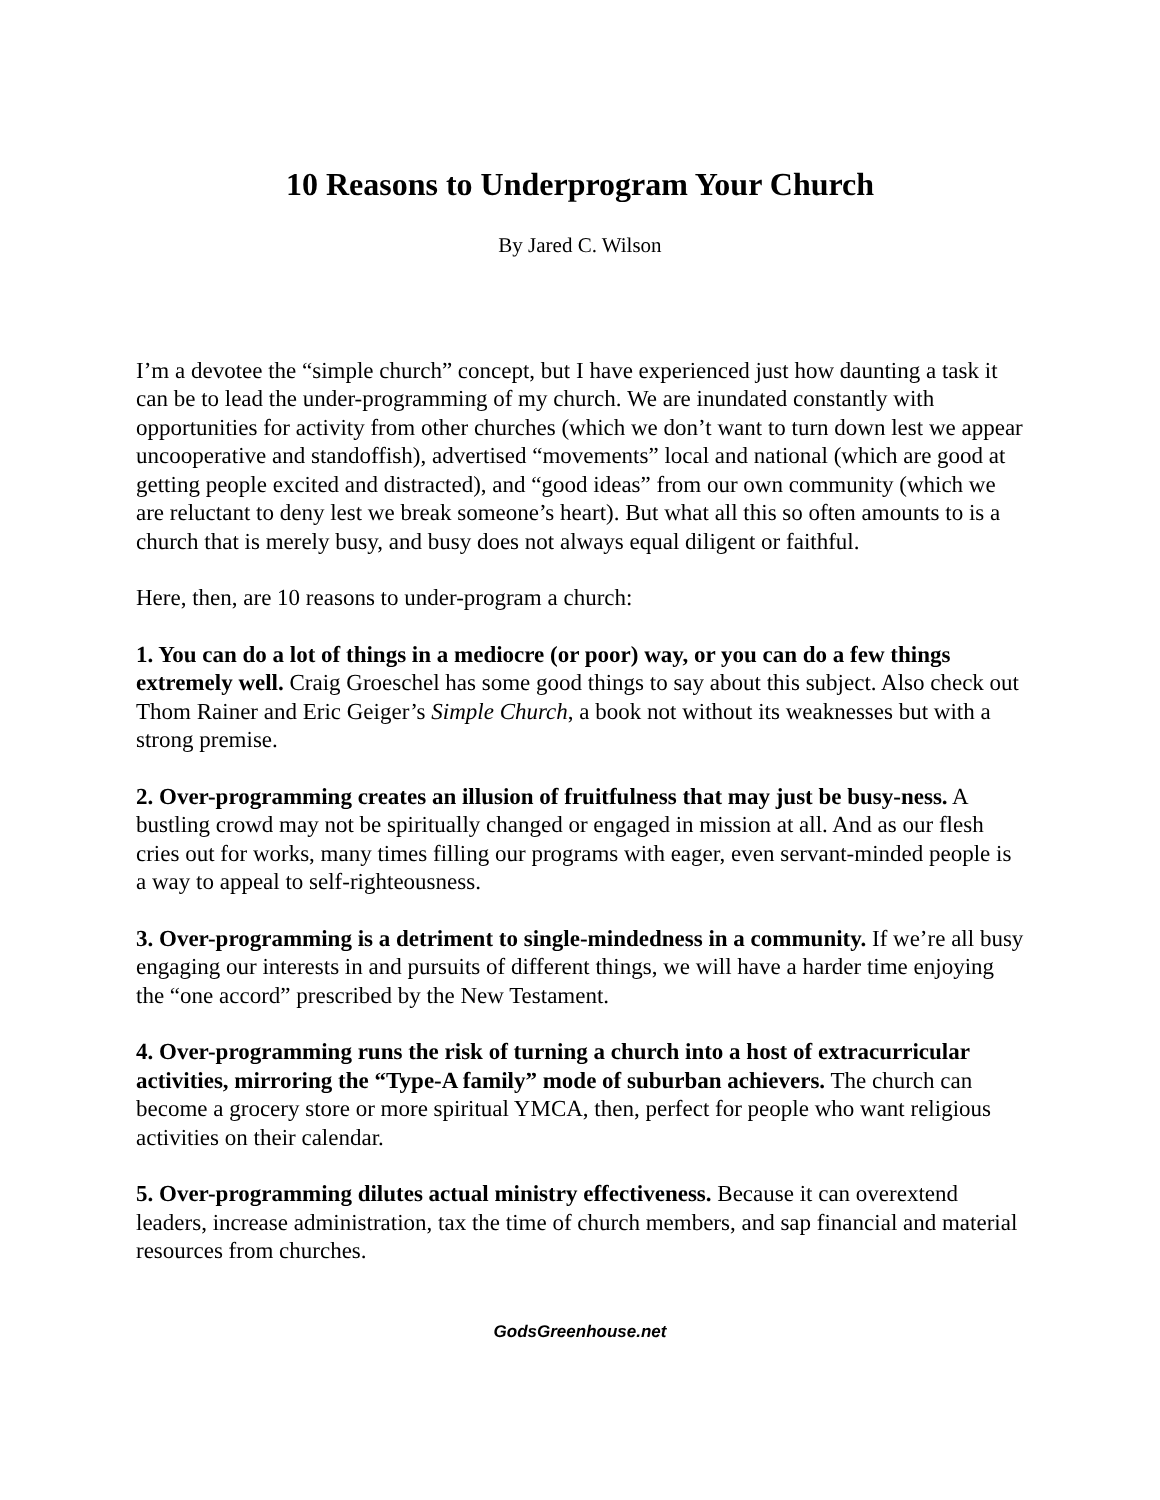10 Reasons to Underprogram Your Church
By Jared C. Wilson
I’m a devotee the “simple church” concept, but I have experienced just how daunting a task it can be to lead the under-programming of my church. We are inundated constantly with opportunities for activity from other churches (which we don’t want to turn down lest we appear uncooperative and standoffish), advertised “movements” local and national (which are good at getting people excited and distracted), and “good ideas” from our own community (which we are reluctant to deny lest we break someone’s heart). But what all this so often amounts to is a church that is merely busy, and busy does not always equal diligent or faithful.
Here, then, are 10 reasons to under-program a church:
1. You can do a lot of things in a mediocre (or poor) way, or you can do a few things extremely well. Craig Groeschel has some good things to say about this subject. Also check out Thom Rainer and Eric Geiger’s Simple Church, a book not without its weaknesses but with a strong premise.
2. Over-programming creates an illusion of fruitfulness that may just be busy-ness. A bustling crowd may not be spiritually changed or engaged in mission at all. And as our flesh cries out for works, many times filling our programs with eager, even servant-minded people is a way to appeal to self-righteousness.
3. Over-programming is a detriment to single-mindedness in a community. If we’re all busy engaging our interests in and pursuits of different things, we will have a harder time enjoying the “one accord” prescribed by the New Testament.
4. Over-programming runs the risk of turning a church into a host of extracurricular activities, mirroring the “Type-A family” mode of suburban achievers. The church can become a grocery store or more spiritual YMCA, then, perfect for people who want religious activities on their calendar.
5. Over-programming dilutes actual ministry effectiveness. Because it can overextend leaders, increase administration, tax the time of church members, and sap financial and material resources from churches.
GodsGreenhouse.net